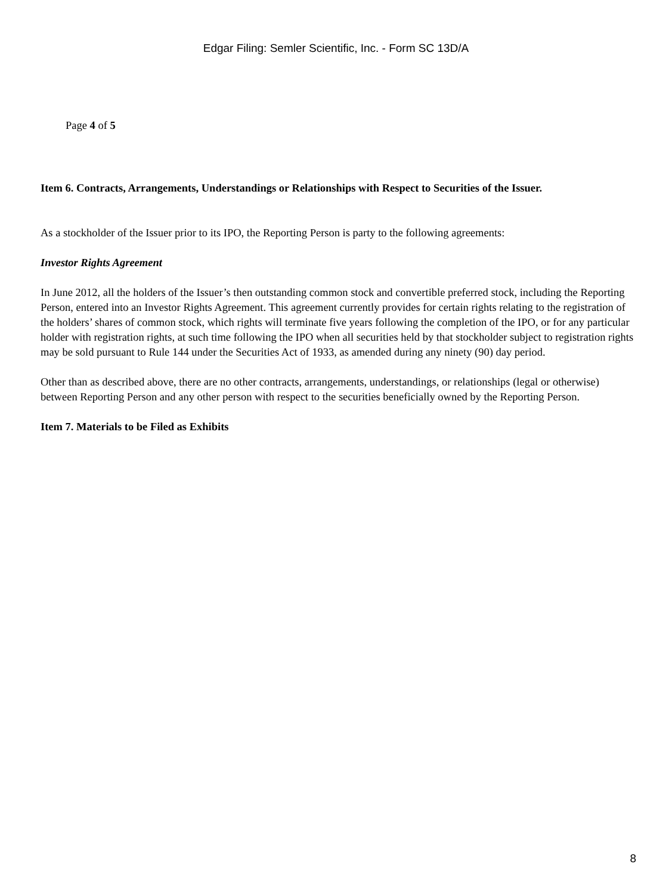Edgar Filing: Semler Scientific, Inc. - Form SC 13D/A
Page 4 of 5
Item 6. Contracts, Arrangements, Understandings or Relationships with Respect to Securities of the Issuer.
As a stockholder of the Issuer prior to its IPO, the Reporting Person is party to the following agreements:
Investor Rights Agreement
In June 2012, all the holders of the Issuer’s then outstanding common stock and convertible preferred stock, including the Reporting Person, entered into an Investor Rights Agreement. This agreement currently provides for certain rights relating to the registration of the holders’ shares of common stock, which rights will terminate five years following the completion of the IPO, or for any particular holder with registration rights, at such time following the IPO when all securities held by that stockholder subject to registration rights may be sold pursuant to Rule 144 under the Securities Act of 1933, as amended during any ninety (90) day period.
Other than as described above, there are no other contracts, arrangements, understandings, or relationships (legal or otherwise) between Reporting Person and any other person with respect to the securities beneficially owned by the Reporting Person.
Item 7. Materials to be Filed as Exhibits
8